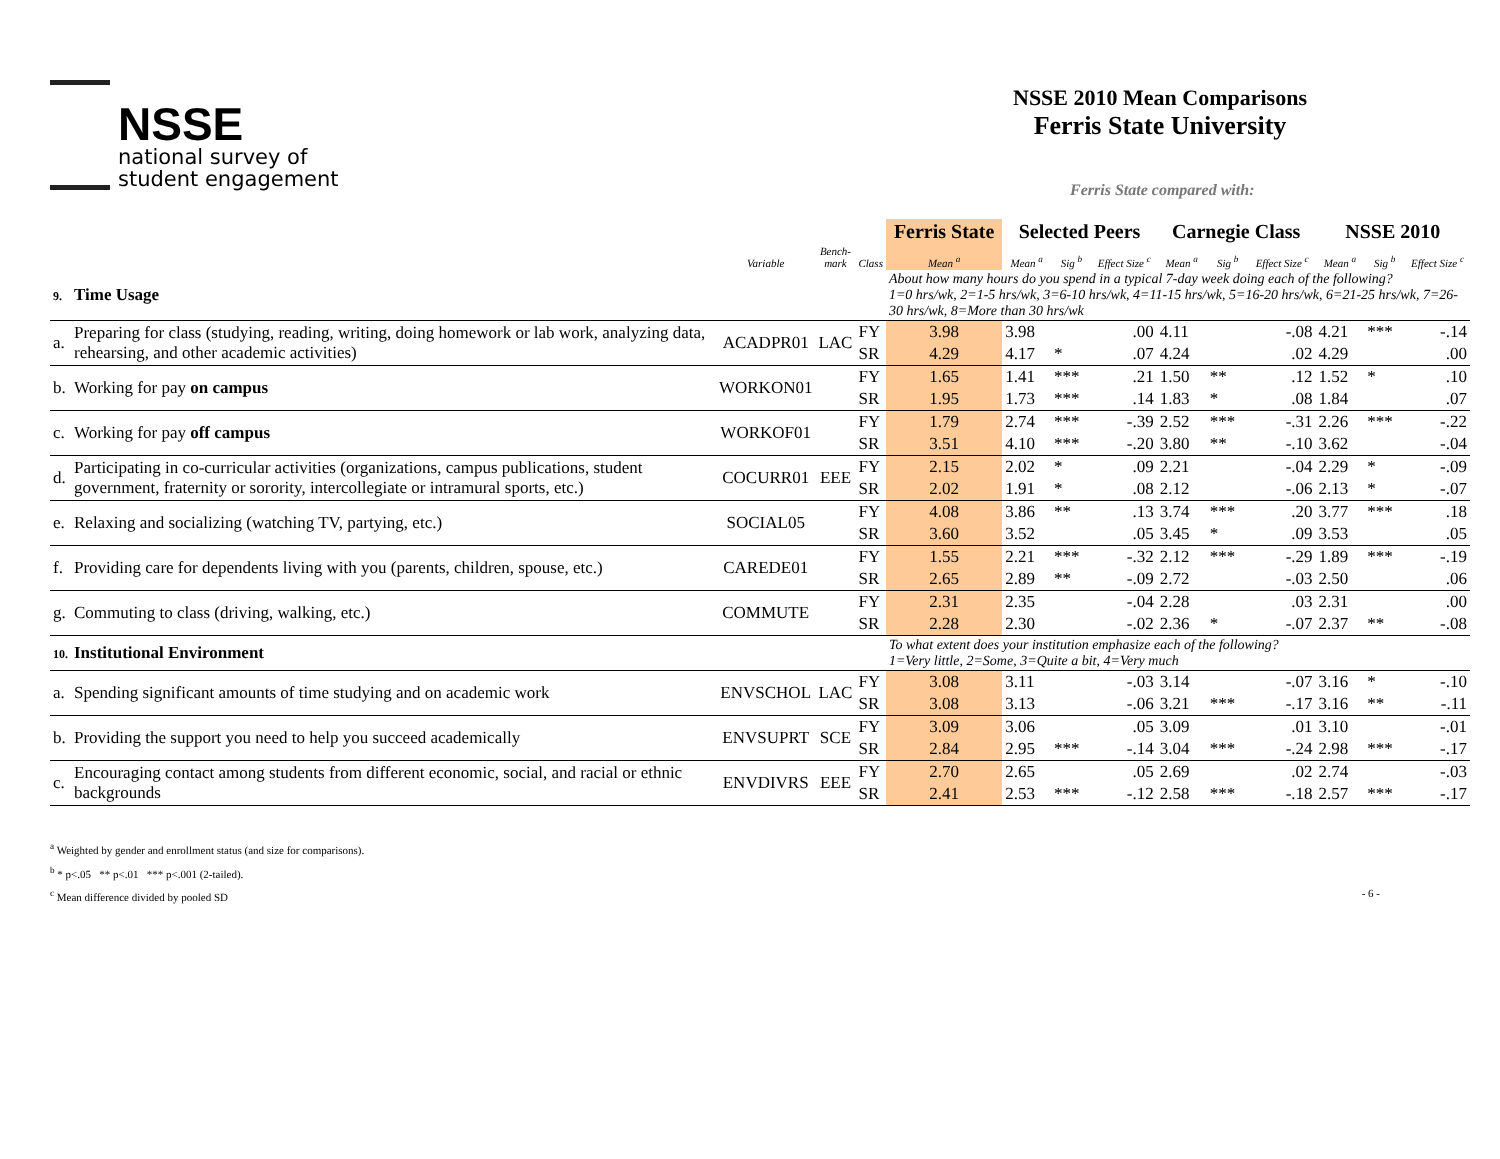NSSE
national survey of
student engagement
NSSE 2010 Mean Comparisons
Ferris State University
Ferris State compared with:
| | | | | | Ferris State | Selected Peers | | | Carnegie Class | | | NSSE 2010 | | |
| --- | --- | --- | --- | --- | --- | --- | --- | --- | --- | --- | --- | --- | --- | --- |
| | | Variable | Bench- mark | Class | Mean <sup>a</sup> | Mean <sup>a</sup> | Sig <sup>b</sup> | Effect Size <sup>c</sup> | Mean <sup>a</sup> | Sig <sup>b</sup> | Effect Size <sup>c</sup> | Mean <sup>a</sup> | Sig <sup>b</sup> | Effect Size <sup>c</sup> |
| 9. | Time Usage | | | | About how many hours do you spend in a typical 7-day week doing each of the following? 1=0 hrs/wk, 2=1-5 hrs/wk, 3=6-10 hrs/wk, 4=11-15 hrs/wk, 5=16-20 hrs/wk, 6=21-25 hrs/wk, 7=26-30 hrs/wk, 8=More than 30 hrs/wk | | | | | | | | | |
| a. | Preparing for class (studying, reading, writing, doing homework or lab work, analyzing data, rehearsing, and other academic activities) | ACADPR01 | LAC | FY | 3.98 | 3.98 | | .00 | 4.11 | | -.08 | 4.21 | *** | -.14 |
| | | | | SR | 4.29 | 4.17 | * | .07 | 4.24 | | .02 | 4.29 | | .00 |
| b. | Working for pay on campus | WORKON01 | | FY | 1.65 | 1.41 | *** | .21 | 1.50 | ** | .12 | 1.52 | * | .10 |
| | | | | SR | 1.95 | 1.73 | *** | .14 | 1.83 | * | .08 | 1.84 | | .07 |
| c. | Working for pay off campus | WORKOF01 | | FY | 1.79 | 2.74 | *** | -.39 | 2.52 | *** | -.31 | 2.26 | *** | -.22 |
| | | | | SR | 3.51 | 4.10 | *** | -.20 | 3.80 | ** | -.10 | 3.62 | | -.04 |
| d. | Participating in co-curricular activities (organizations, campus publications, student government, fraternity or sorority, intercollegiate or intramural sports, etc.) | COCURR01 | EEE | FY | 2.15 | 2.02 | * | .09 | 2.21 | | -.04 | 2.29 | * | -.09 |
| | | | | SR | 2.02 | 1.91 | * | .08 | 2.12 | | -.06 | 2.13 | * | -.07 |
| e. | Relaxing and socializing (watching TV, partying, etc.) | SOCIAL05 | | FY | 4.08 | 3.86 | ** | .13 | 3.74 | *** | .20 | 3.77 | *** | .18 |
| | | | | SR | 3.60 | 3.52 | | .05 | 3.45 | * | .09 | 3.53 | | .05 |
| f. | Providing care for dependents living with you (parents, children, spouse, etc.) | CAREDE01 | | FY | 1.55 | 2.21 | *** | -.32 | 2.12 | *** | -.29 | 1.89 | *** | -.19 |
| | | | | SR | 2.65 | 2.89 | ** | -.09 | 2.72 | | -.03 | 2.50 | | .06 |
| g. | Commuting to class (driving, walking, etc.) | COMMUTE | | FY | 2.31 | 2.35 | | -.04 | 2.28 | | .03 | 2.31 | | .00 |
| | | | | SR | 2.28 | 2.30 | | -.02 | 2.36 | * | -.07 | 2.37 | ** | -.08 |
| 10. | Institutional Environment | | | | To what extent does your institution emphasize each of the following? 1=Very little, 2=Some, 3=Quite a bit, 4=Very much | | | | | | | | | |
| a. | Spending significant amounts of time studying and on academic work | ENVSCHOL | LAC | FY | 3.08 | 3.11 | | -.03 | 3.14 | | -.07 | 3.16 | * | -.10 |
| | | | | SR | 3.08 | 3.13 | | -.06 | 3.21 | *** | -.17 | 3.16 | ** | -.11 |
| b. | Providing the support you need to help you succeed academically | ENVSUPRT | SCE | FY | 3.09 | 3.06 | | .05 | 3.09 | | .01 | 3.10 | | -.01 |
| | | | | SR | 2.84 | 2.95 | *** | -.14 | 3.04 | *** | -.24 | 2.98 | *** | -.17 |
| c. | Encouraging contact among students from different economic, social, and racial or ethnic backgrounds | ENVDIVRS | EEE | FY | 2.70 | 2.65 | | .05 | 2.69 | | .02 | 2.74 | | -.03 |
| | | | | SR | 2.41 | 2.53 | *** | -.12 | 2.58 | *** | -.18 | 2.57 | *** | -.17 |
<sup>a</sup> Weighted by gender and enrollment status (and size for comparisons).
<sup>b</sup> * p<.05 ** p<.01 *** p<.001 (2-tailed).
<sup>c</sup> Mean difference divided by pooled SD - 6 -